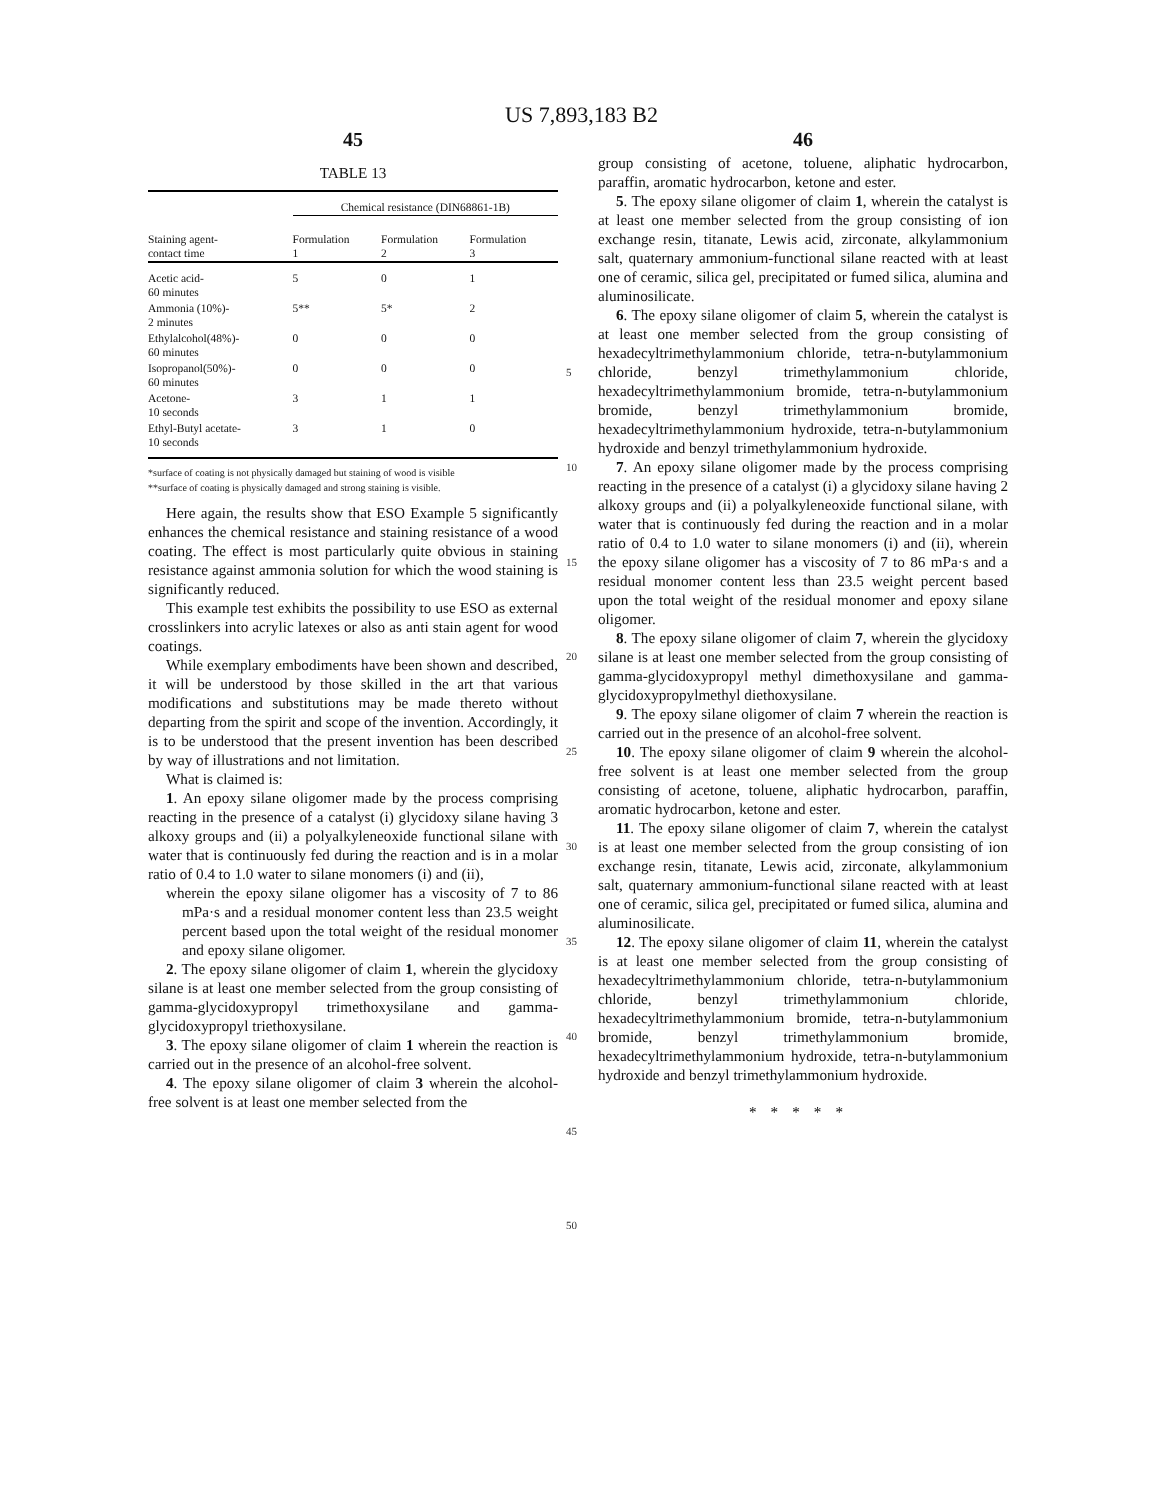US 7,893,183 B2
45
TABLE 13
| | Chemical resistance (DIN68861-1B) | | |
| --- | --- | --- | --- |
| Staining agent- contact time | Formulation 1 | Formulation 2 | Formulation 3 |
| Acetic acid- 60 minutes | 5 | 0 | 1 |
| Ammonia (10%)- 2 minutes | 5** | 5* | 2 |
| Ethylalcohol(48%)- 60 minutes | 0 | 0 | 0 |
| Isopropanol(50%)- 60 minutes | 0 | 0 | 0 |
| Acetone- 10 seconds | 3 | 1 | 1 |
| Ethyl-Butyl acetate- 10 seconds | 3 | 1 | 0 |
*surface of coating is not physically damaged but staining of wood is visible
**surface of coating is physically damaged and strong staining is visible.
Here again, the results show that ESO Example 5 significantly enhances the chemical resistance and staining resistance of a wood coating. The effect is most particularly quite obvious in staining resistance against ammonia solution for which the wood staining is significantly reduced.
This example test exhibits the possibility to use ESO as external crosslinkers into acrylic latexes or also as anti stain agent for wood coatings.
While exemplary embodiments have been shown and described, it will be understood by those skilled in the art that various modifications and substitutions may be made thereto without departing from the spirit and scope of the invention. Accordingly, it is to be understood that the present invention has been described by way of illustrations and not limitation.
What is claimed is:
1. An epoxy silane oligomer made by the process comprising reacting in the presence of a catalyst (i) glycidoxy silane having 3 alkoxy groups and (ii) a polyalkyleneoxide functional silane with water that is continuously fed during the reaction and is in a molar ratio of 0.4 to 1.0 water to silane monomers (i) and (ii),
wherein the epoxy silane oligomer has a viscosity of 7 to 86 mPa·s and a residual monomer content less than 23.5 weight percent based upon the total weight of the residual monomer and epoxy silane oligomer.
2. The epoxy silane oligomer of claim 1, wherein the glycidoxy silane is at least one member selected from the group consisting of gamma-glycidoxypropyl trimethoxysilane and gamma-glycidoxypropyl triethoxysilane.
3. The epoxy silane oligomer of claim 1 wherein the reaction is carried out in the presence of an alcohol-free solvent.
4. The epoxy silane oligomer of claim 3 wherein the alcohol-free solvent is at least one member selected from the
5
10
15
20
25
30
35
40
45
50
46
group consisting of acetone, toluene, aliphatic hydrocarbon, paraffin, aromatic hydrocarbon, ketone and ester.
5. The epoxy silane oligomer of claim 1, wherein the catalyst is at least one member selected from the group consisting of ion exchange resin, titanate, Lewis acid, zirconate, alkylammonium salt, quaternary ammonium-functional silane reacted with at least one of ceramic, silica gel, precipitated or fumed silica, alumina and aluminosilicate.
6. The epoxy silane oligomer of claim 5, wherein the catalyst is at least one member selected from the group consisting of hexadecyltrimethylammonium chloride, tetra-n-butylammonium chloride, benzyl trimethylammonium chloride, hexadecyltrimethylammonium bromide, tetra-n-butylammonium bromide, benzyl trimethylammonium bromide, hexadecyltrimethylammonium hydroxide, tetra-n-butylammonium hydroxide and benzyl trimethylammonium hydroxide.
7. An epoxy silane oligomer made by the process comprising reacting in the presence of a catalyst (i) a glycidoxy silane having 2 alkoxy groups and (ii) a polyalkyleneoxide functional silane, with water that is continuously fed during the reaction and in a molar ratio of 0.4 to 1.0 water to silane monomers (i) and (ii), wherein the epoxy silane oligomer has a viscosity of 7 to 86 mPa·s and a residual monomer content less than 23.5 weight percent based upon the total weight of the residual monomer and epoxy silane oligomer.
8. The epoxy silane oligomer of claim 7, wherein the glycidoxy silane is at least one member selected from the group consisting of gamma-glycidoxypropyl methyl dimethoxysilane and gamma-glycidoxypropylmethyl diethoxysilane.
9. The epoxy silane oligomer of claim 7 wherein the reaction is carried out in the presence of an alcohol-free solvent.
10. The epoxy silane oligomer of claim 9 wherein the alcohol-free solvent is at least one member selected from the group consisting of acetone, toluene, aliphatic hydrocarbon, paraffin, aromatic hydrocarbon, ketone and ester.
11. The epoxy silane oligomer of claim 7, wherein the catalyst is at least one member selected from the group consisting of ion exchange resin, titanate, Lewis acid, zirconate, alkylammonium salt, quaternary ammonium-functional silane reacted with at least one of ceramic, silica gel, precipitated or fumed silica, alumina and aluminosilicate.
12. The epoxy silane oligomer of claim 11, wherein the catalyst is at least one member selected from the group consisting of hexadecyltrimethylammonium chloride, tetra-n-butylammonium chloride, benzyl trimethylammonium chloride, hexadecyltrimethylammonium bromide, tetra-n-butylammonium bromide, benzyl trimethylammonium bromide, hexadecyltrimethylammonium hydroxide, tetra-n-butylammonium hydroxide and benzyl trimethylammonium hydroxide.
*****